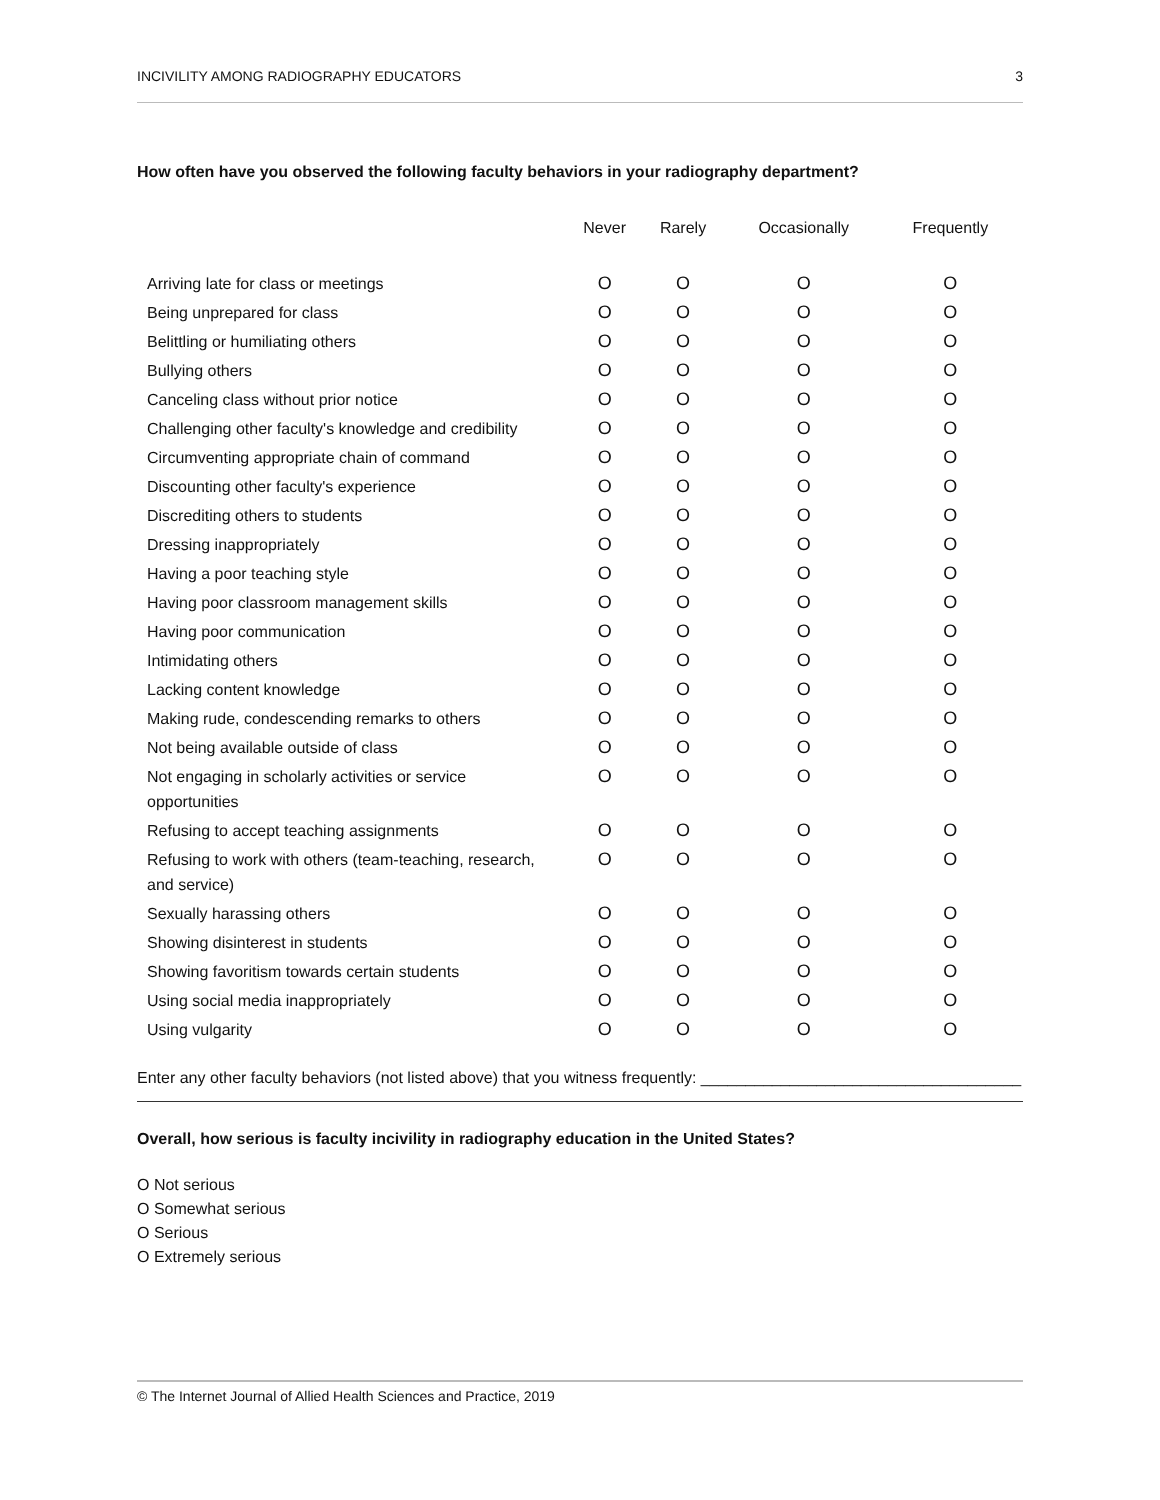INCIVILITY AMONG RADIOGRAPHY EDUCATORS 3
How often have you observed the following faculty behaviors in your radiography department?
| | Never | Rarely | Occasionally | Frequently |
| --- | --- | --- | --- | --- |
| Arriving late for class or meetings | O | O | O | O |
| Being unprepared for class | O | O | O | O |
| Belittling or humiliating others | O | O | O | O |
| Bullying others | O | O | O | O |
| Canceling class without prior notice | O | O | O | O |
| Challenging other faculty's knowledge and credibility | O | O | O | O |
| Circumventing appropriate chain of command | O | O | O | O |
| Discounting other faculty's experience | O | O | O | O |
| Discrediting others to students | O | O | O | O |
| Dressing inappropriately | O | O | O | O |
| Having a poor teaching style | O | O | O | O |
| Having poor classroom management skills | O | O | O | O |
| Having poor communication | O | O | O | O |
| Intimidating others | O | O | O | O |
| Lacking content knowledge | O | O | O | O |
| Making rude, condescending remarks to others | O | O | O | O |
| Not being available outside of class | O | O | O | O |
| Not engaging in scholarly activities or service opportunities | O | O | O | O |
| Refusing to accept teaching assignments | O | O | O | O |
| Refusing to work with others (team-teaching, research, and service) | O | O | O | O |
| Sexually harassing others | O | O | O | O |
| Showing disinterest in students | O | O | O | O |
| Showing favoritism towards certain students | O | O | O | O |
| Using social media inappropriately | O | O | O | O |
| Using vulgarity | O | O | O | O |
Enter any other faculty behaviors (not listed above) that you witness frequently: ____________________________________
Overall, how serious is faculty incivility in radiography education in the United States?
O Not serious
O Somewhat serious
O Serious
O Extremely serious
© The Internet Journal of Allied Health Sciences and Practice, 2019